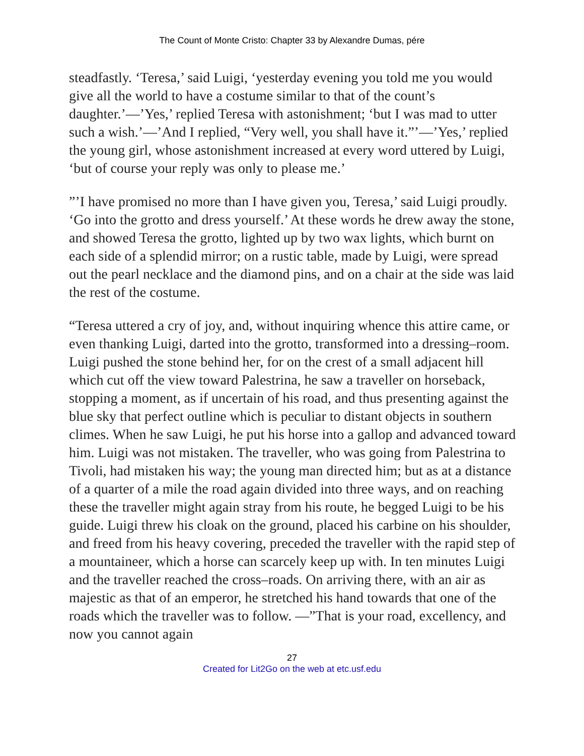The Count of Monte Cristo: Chapter 33 by Alexandre Dumas, pére
steadfastly. ‘Teresa,’ said Luigi, ‘yesterday evening you told me you would give all the world to have a costume similar to that of the count’s daughter.’—’Yes,’ replied Teresa with astonishment; ‘but I was mad to utter such a wish.’—’And I replied, “Very well, you shall have it.”’—’Yes,’ replied the young girl, whose astonishment increased at every word uttered by Luigi, ‘but of course your reply was only to please me.’
”’I have promised no more than I have given you, Teresa,’ said Luigi proudly. ‘Go into the grotto and dress yourself.’ At these words he drew away the stone, and showed Teresa the grotto, lighted up by two wax lights, which burnt on each side of a splendid mirror; on a rustic table, made by Luigi, were spread out the pearl necklace and the diamond pins, and on a chair at the side was laid the rest of the costume.
“Teresa uttered a cry of joy, and, without inquiring whence this attire came, or even thanking Luigi, darted into the grotto, transformed into a dressing–room. Luigi pushed the stone behind her, for on the crest of a small adjacent hill which cut off the view toward Palestrina, he saw a traveller on horseback, stopping a moment, as if uncertain of his road, and thus presenting against the blue sky that perfect outline which is peculiar to distant objects in southern climes. When he saw Luigi, he put his horse into a gallop and advanced toward him. Luigi was not mistaken. The traveller, who was going from Palestrina to Tivoli, had mistaken his way; the young man directed him; but as at a distance of a quarter of a mile the road again divided into three ways, and on reaching these the traveller might again stray from his route, he begged Luigi to be his guide. Luigi threw his cloak on the ground, placed his carbine on his shoulder, and freed from his heavy covering, preceded the traveller with the rapid step of a mountaineer, which a horse can scarcely keep up with. In ten minutes Luigi and the traveller reached the cross–roads. On arriving there, with an air as majestic as that of an emperor, he stretched his hand towards that one of the roads which the traveller was to follow. —”That is your road, excellency, and now you cannot again
27
Created for Lit2Go on the web at etc.usf.edu